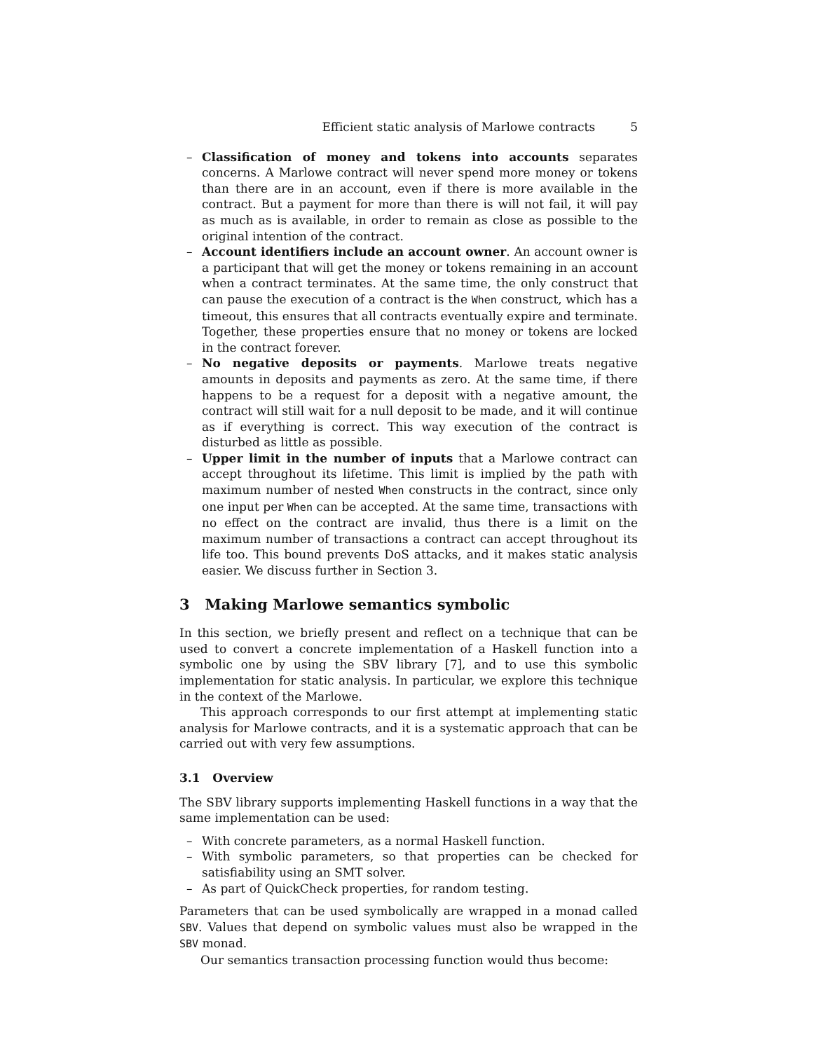Efficient static analysis of Marlowe contracts 5
– Classification of money and tokens into accounts separates concerns. A Marlowe contract will never spend more money or tokens than there are in an account, even if there is more available in the contract. But a payment for more than there is will not fail, it will pay as much as is available, in order to remain as close as possible to the original intention of the contract.
– Account identifiers include an account owner. An account owner is a participant that will get the money or tokens remaining in an account when a contract terminates. At the same time, the only construct that can pause the execution of a contract is the When construct, which has a timeout, this ensures that all contracts eventually expire and terminate. Together, these properties ensure that no money or tokens are locked in the contract forever.
– No negative deposits or payments. Marlowe treats negative amounts in deposits and payments as zero. At the same time, if there happens to be a request for a deposit with a negative amount, the contract will still wait for a null deposit to be made, and it will continue as if everything is correct. This way execution of the contract is disturbed as little as possible.
– Upper limit in the number of inputs that a Marlowe contract can accept throughout its lifetime. This limit is implied by the path with maximum number of nested When constructs in the contract, since only one input per When can be accepted. At the same time, transactions with no effect on the contract are invalid, thus there is a limit on the maximum number of transactions a contract can accept throughout its life too. This bound prevents DoS attacks, and it makes static analysis easier. We discuss further in Section 3.
3 Making Marlowe semantics symbolic
In this section, we briefly present and reflect on a technique that can be used to convert a concrete implementation of a Haskell function into a symbolic one by using the SBV library [7], and to use this symbolic implementation for static analysis. In particular, we explore this technique in the context of the Marlowe.
This approach corresponds to our first attempt at implementing static analysis for Marlowe contracts, and it is a systematic approach that can be carried out with very few assumptions.
3.1 Overview
The SBV library supports implementing Haskell functions in a way that the same implementation can be used:
– With concrete parameters, as a normal Haskell function.
– With symbolic parameters, so that properties can be checked for satisfiability using an SMT solver.
– As part of QuickCheck properties, for random testing.
Parameters that can be used symbolically are wrapped in a monad called SBV. Values that depend on symbolic values must also be wrapped in the SBV monad.
Our semantics transaction processing function would thus become: